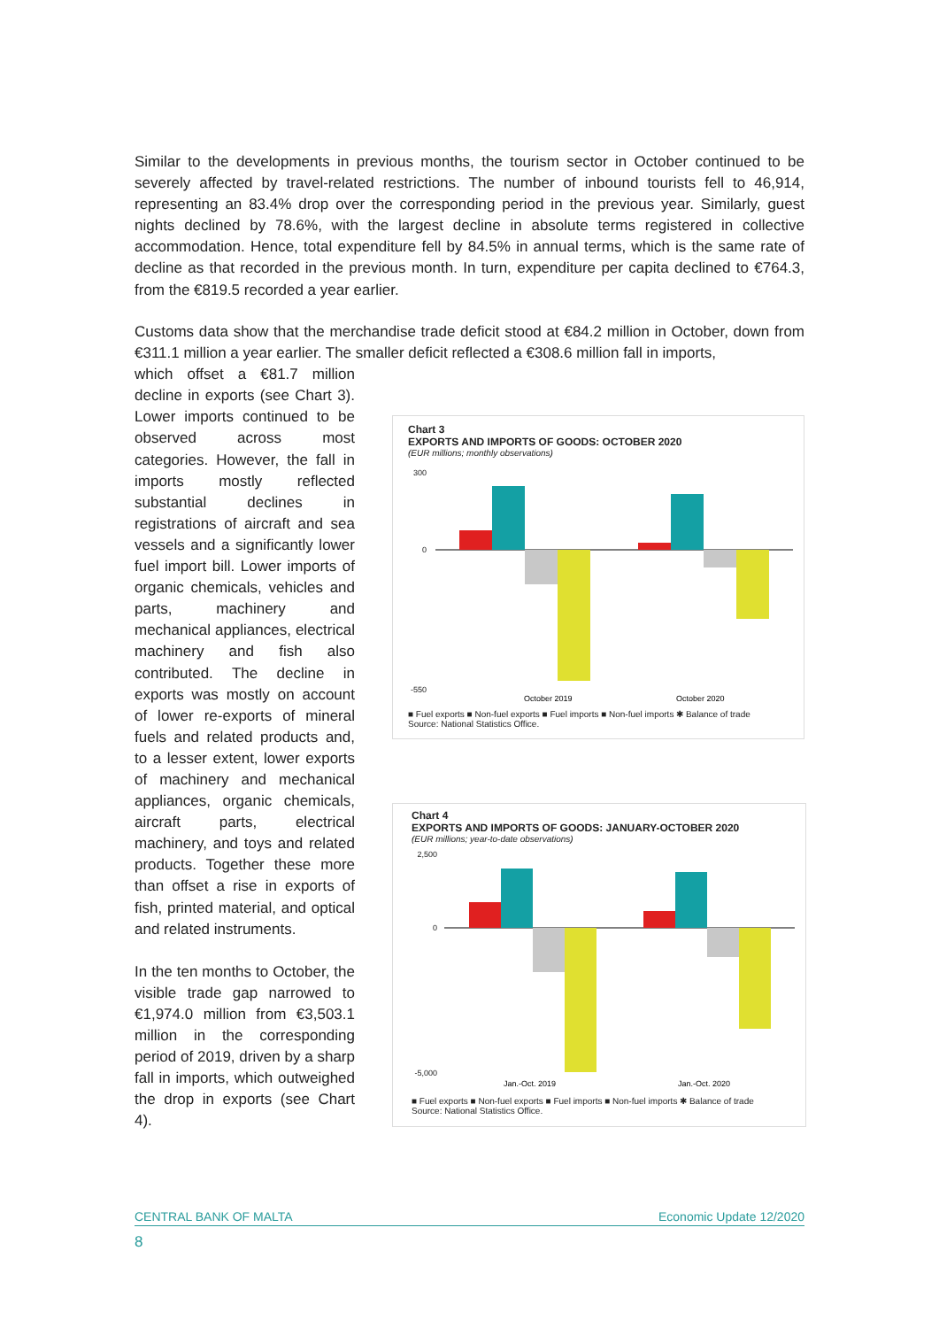Similar to the developments in previous months, the tourism sector in October continued to be severely affected by travel-related restrictions. The number of inbound tourists fell to 46,914, representing an 83.4% drop over the corresponding period in the previous year. Similarly, guest nights declined by 78.6%, with the largest decline in absolute terms registered in collective accommodation. Hence, total expenditure fell by 84.5% in annual terms, which is the same rate of decline as that recorded in the previous month. In turn, expenditure per capita declined to €764.3, from the €819.5 recorded a year earlier.
Customs data show that the merchandise trade deficit stood at €84.2 million in October, down from €311.1 million a year earlier. The smaller deficit reflected a €308.6 million fall in imports,
which offset a €81.7 million decline in exports (see Chart 3). Lower imports continued to be observed across most categories. However, the fall in imports mostly reflected substantial declines in registrations of aircraft and sea vessels and a significantly lower fuel import bill. Lower imports of organic chemicals, vehicles and parts, machinery and mechanical appliances, electrical machinery and fish also contributed. The decline in exports was mostly on account of lower re-exports of mineral fuels and related products and, to a lesser extent, lower exports of machinery and mechanical appliances, organic chemicals, aircraft parts, electrical machinery, and toys and related products. Together these more than offset a rise in exports of fish, printed material, and optical and related instruments.
In the ten months to October, the visible trade gap narrowed to €1,974.0 million from €3,503.1 million in the corresponding period of 2019, driven by a sharp fall in imports, which outweighed the drop in exports (see Chart 4).
Chart 3
EXPORTS AND IMPORTS OF GOODS: OCTOBER 2020
(EUR millions; monthly observations)
300
0
-550
October 2019
October 2020
■ Fuel exports ■ Non-fuel exports ■ Fuel imports ■ Non-fuel imports ✱ Balance of trade
Source: National Statistics Office.
Chart 4
EXPORTS AND IMPORTS OF GOODS: JANUARY-OCTOBER 2020
(EUR millions; year-to-date observations)
2,500
0
-5,000
Jan.-Oct. 2019
Jan.-Oct. 2020
■ Fuel exports ■ Non-fuel exports ■ Fuel imports ■ Non-fuel imports ✱ Balance of trade
Source: National Statistics Office.
CENTRAL BANK OF MALTA Economic Update 12/2020
8